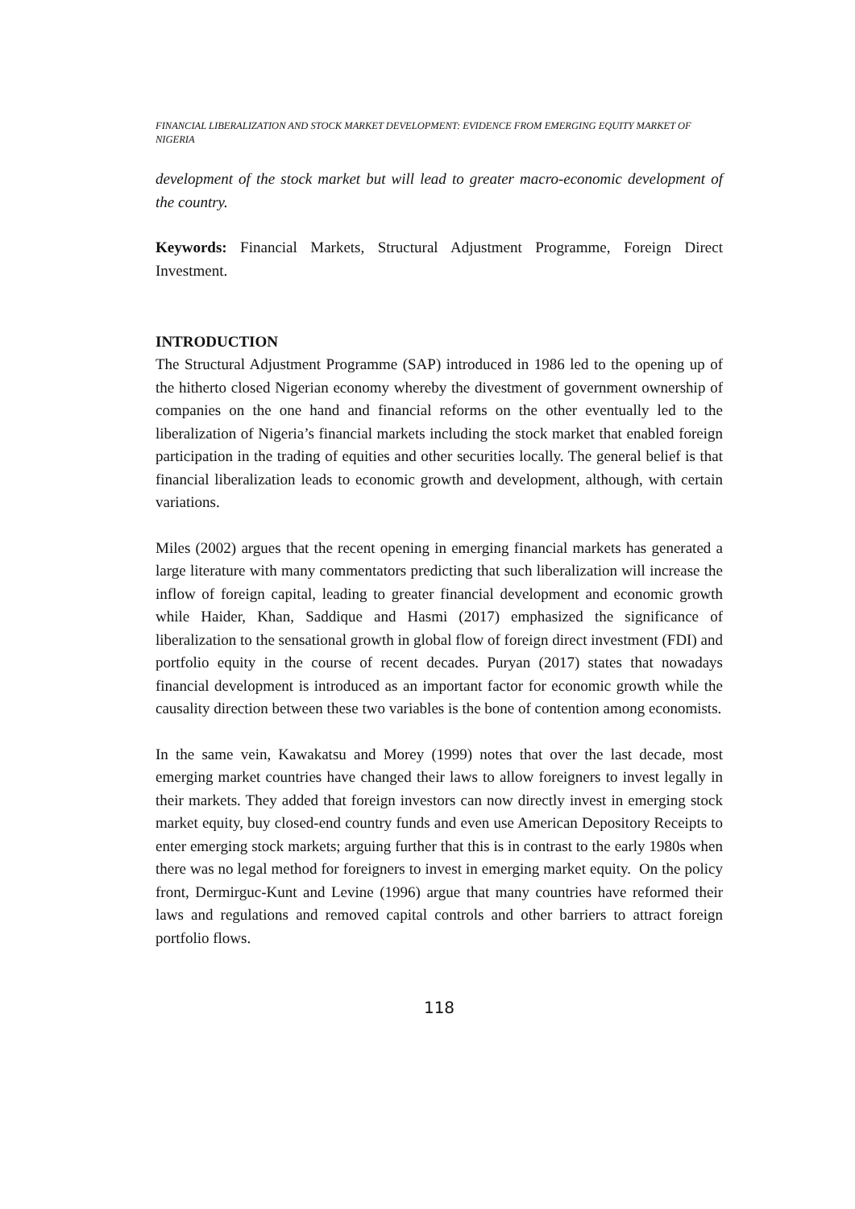FINANCIAL LIBERALIZATION AND STOCK MARKET DEVELOPMENT: EVIDENCE FROM EMERGING EQUITY MARKET OF NIGERIA
development of the stock market but will lead to greater macro-economic development of the country.
Keywords: Financial Markets, Structural Adjustment Programme, Foreign Direct Investment.
INTRODUCTION
The Structural Adjustment Programme (SAP) introduced in 1986 led to the opening up of the hitherto closed Nigerian economy whereby the divestment of government ownership of companies on the one hand and financial reforms on the other eventually led to the liberalization of Nigeria’s financial markets including the stock market that enabled foreign participation in the trading of equities and other securities locally. The general belief is that financial liberalization leads to economic growth and development, although, with certain variations.
Miles (2002) argues that the recent opening in emerging financial markets has generated a large literature with many commentators predicting that such liberalization will increase the inflow of foreign capital, leading to greater financial development and economic growth while Haider, Khan, Saddique and Hasmi (2017) emphasized the significance of liberalization to the sensational growth in global flow of foreign direct investment (FDI) and portfolio equity in the course of recent decades. Puryan (2017) states that nowadays financial development is introduced as an important factor for economic growth while the causality direction between these two variables is the bone of contention among economists.
In the same vein, Kawakatsu and Morey (1999) notes that over the last decade, most emerging market countries have changed their laws to allow foreigners to invest legally in their markets. They added that foreign investors can now directly invest in emerging stock market equity, buy closed-end country funds and even use American Depository Receipts to enter emerging stock markets; arguing further that this is in contrast to the early 1980s when there was no legal method for foreigners to invest in emerging market equity. On the policy front, Dermirguc-Kunt and Levine (1996) argue that many countries have reformed their laws and regulations and removed capital controls and other barriers to attract foreign portfolio flows.
118